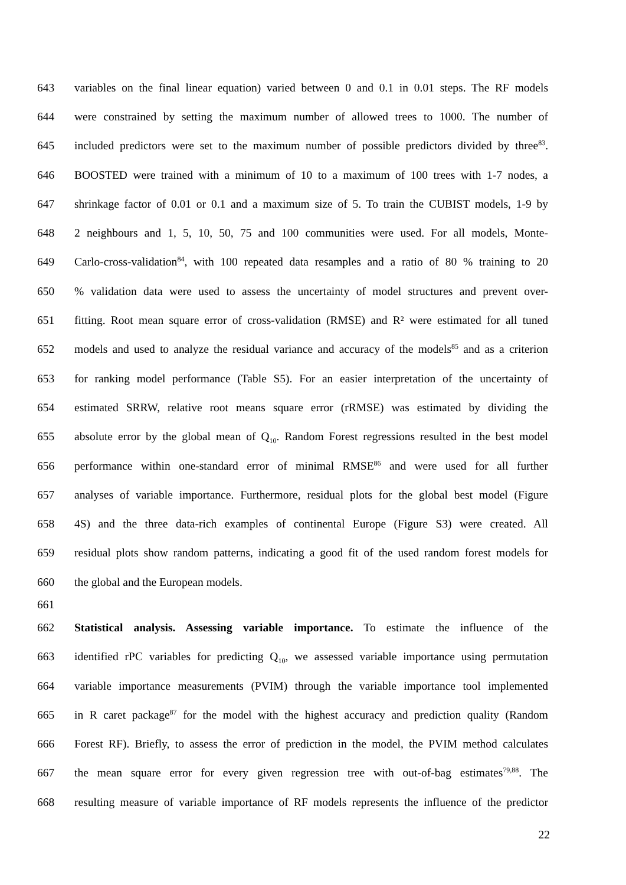643 variables on the final linear equation) varied between 0 and 0.1 in 0.01 steps. The RF models
644 were constrained by setting the maximum number of allowed trees to 1000. The number of
645 included predictors were set to the maximum number of possible predictors divided by three<sup>83</sup>.
646 BOOSTED were trained with a minimum of 10 to a maximum of 100 trees with 1-7 nodes, a
647 shrinkage factor of 0.01 or 0.1 and a maximum size of 5. To train the CUBIST models, 1-9 by
648 2 neighbours and 1, 5, 10, 50, 75 and 100 communities were used. For all models, Monte-
649 Carlo-cross-validation<sup>84</sup>, with 100 repeated data resamples and a ratio of 80 % training to 20
650% validation data were used to assess the uncertainty of model structures and prevent over-
651 fitting. Root mean square error of cross-validation (RMSE) and R² were estimated for all tuned
652 models and used to analyze the residual variance and accuracy of the models<sup>85</sup> and as a criterion
653 for ranking model performance (Table S5). For an easier interpretation of the uncertainty of
654 estimated SRRW, relative root means square error (rRMSE) was estimated by dividing the
655 absolute error by the global mean of Q<sub>10</sub>. Random Forest regressions resulted in the best model
656 performance within one-standard error of minimal RMSE<sup>86</sup> and were used for all further
657 analyses of variable importance. Furthermore, residual plots for the global best model (Figure
658 4S) and the three data-rich examples of continental Europe (Figure S3) were created. All
659 residual plots show random patterns, indicating a good fit of the used random forest models for
660 the global and the European models.
661
662 Statistical analysis. Assessing variable importance. To estimate the influence of the
663 identified rPC variables for predicting Q<sub>10</sub>, we assessed variable importance using permutation
664 variable importance measurements (PVIM) through the variable importance tool implemented
665 in R caret package<sup>87</sup> for the model with the highest accuracy and prediction quality (Random
666 Forest RF). Briefly, to assess the error of prediction in the model, the PVIM method calculates
667 the mean square error for every given regression tree with out-of-bag estimates<sup>79,88</sup>. The
668 resulting measure of variable importance of RF models represents the influence of the predictor
22